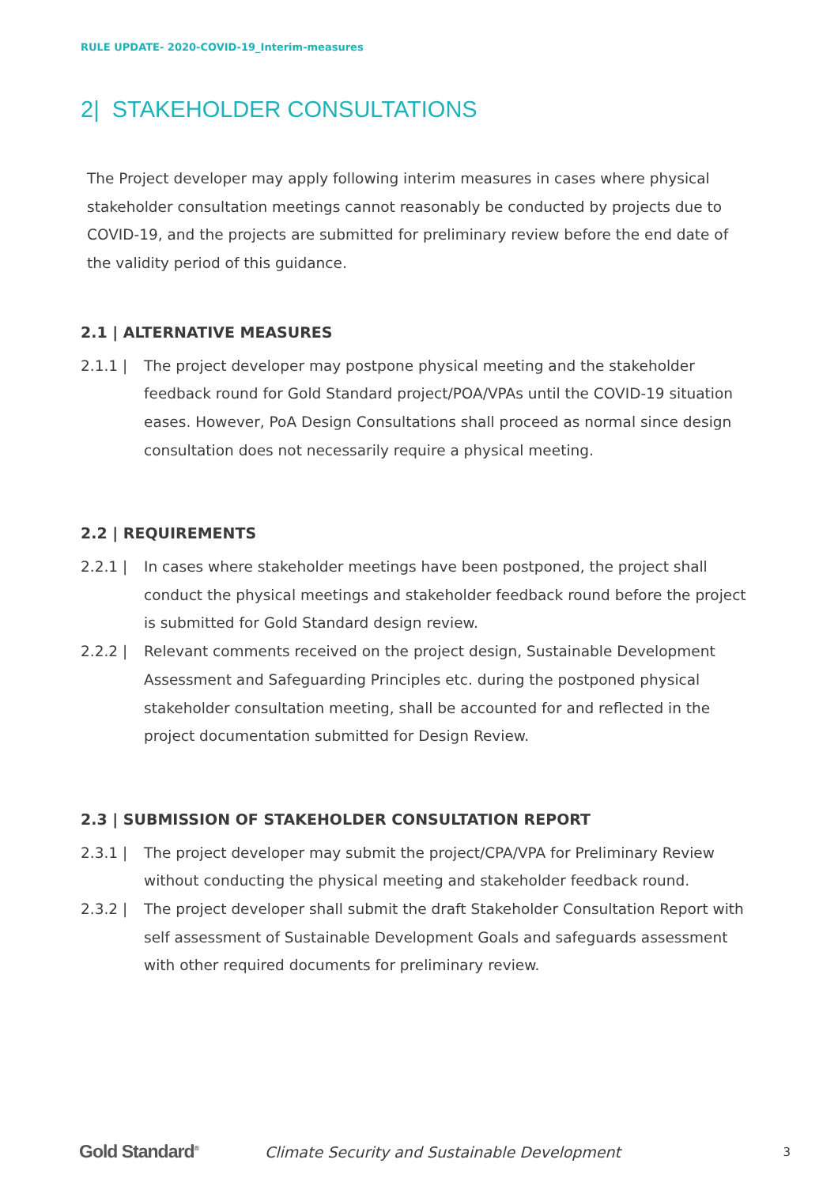RULE UPDATE- 2020-COVID-19_Interim-measures
2| STAKEHOLDER CONSULTATIONS
The Project developer may apply following interim measures in cases where physical stakeholder consultation meetings cannot reasonably be conducted by projects due to COVID-19, and the projects are submitted for preliminary review before the end date of the validity period of this guidance.
2.1 | ALTERNATIVE MEASURES
2.1.1 | The project developer may postpone physical meeting and the stakeholder feedback round for Gold Standard project/POA/VPAs until the COVID-19 situation eases. However, PoA Design Consultations shall proceed as normal since design consultation does not necessarily require a physical meeting.
2.2 | REQUIREMENTS
2.2.1 | In cases where stakeholder meetings have been postponed, the project shall conduct the physical meetings and stakeholder feedback round before the project is submitted for Gold Standard design review.
2.2.2 | Relevant comments received on the project design, Sustainable Development Assessment and Safeguarding Principles etc. during the postponed physical stakeholder consultation meeting, shall be accounted for and reflected in the project documentation submitted for Design Review.
2.3 | SUBMISSION OF STAKEHOLDER CONSULTATION REPORT
2.3.1 | The project developer may submit the project/CPA/VPA for Preliminary Review without conducting the physical meeting and stakeholder feedback round.
2.3.2 | The project developer shall submit the draft Stakeholder Consultation Report with self assessment of Sustainable Development Goals and safeguards assessment with other required documents for preliminary review.
Gold Standard<sup>®</sup> Climate Security and Sustainable Development 3